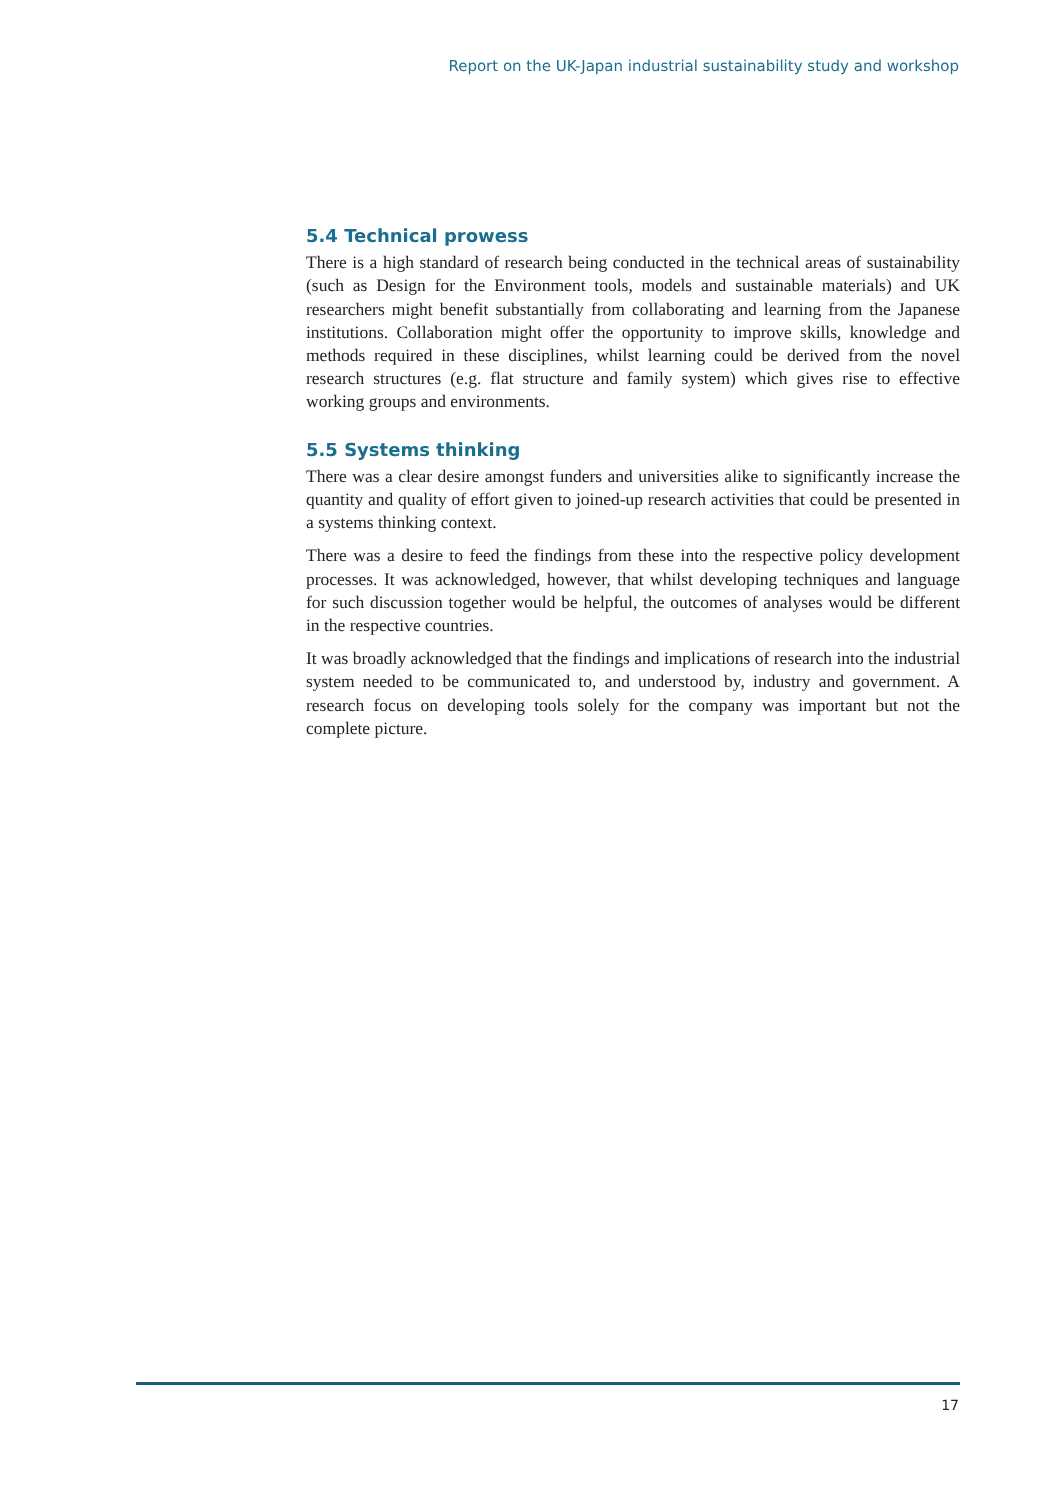Report on the UK-Japan industrial sustainability study and workshop
5.4 Technical prowess
There is a high standard of research being conducted in the technical areas of sustainability (such as Design for the Environment tools, models and sustainable materials) and UK researchers might benefit substantially from collaborating and learning from the Japanese institutions. Collaboration might offer the opportunity to improve skills, knowledge and methods required in these disciplines, whilst learning could be derived from the novel research structures (e.g. flat structure and family system) which gives rise to effective working groups and environments.
5.5 Systems thinking
There was a clear desire amongst funders and universities alike to significantly increase the quantity and quality of effort given to joined-up research activities that could be presented in a systems thinking context.
There was a desire to feed the findings from these into the respective policy development processes. It was acknowledged, however, that whilst developing techniques and language for such discussion together would be helpful, the outcomes of analyses would be different in the respective countries.
It was broadly acknowledged that the findings and implications of research into the industrial system needed to be communicated to, and understood by, industry and government. A research focus on developing tools solely for the company was important but not the complete picture.
17